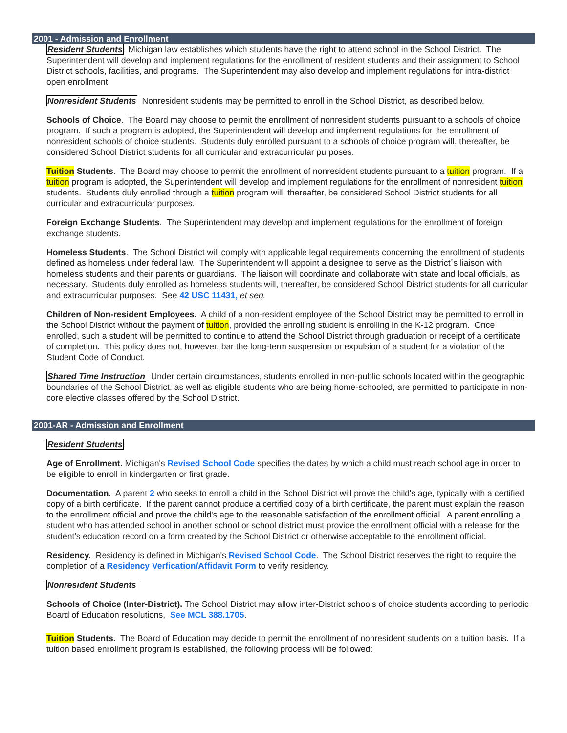2001 - Admission and Enrollment
Resident Students Michigan law establishes which students have the right to attend school in the School District. The Superintendent will develop and implement regulations for the enrollment of resident students and their assignment to School District schools, facilities, and programs. The Superintendent may also develop and implement regulations for intra-district open enrollment.
Nonresident Students Nonresident students may be permitted to enroll in the School District, as described below.
Schools of Choice. The Board may choose to permit the enrollment of nonresident students pursuant to a schools of choice program. If such a program is adopted, the Superintendent will develop and implement regulations for the enrollment of nonresident schools of choice students. Students duly enrolled pursuant to a schools of choice program will, thereafter, be considered School District students for all curricular and extracurricular purposes.
Tuition Students. The Board may choose to permit the enrollment of nonresident students pursuant to a tuition program. If a tuition program is adopted, the Superintendent will develop and implement regulations for the enrollment of nonresident tuition students. Students duly enrolled through a tuition program will, thereafter, be considered School District students for all curricular and extracurricular purposes.
Foreign Exchange Students. The Superintendent may develop and implement regulations for the enrollment of foreign exchange students.
Homeless Students. The School District will comply with applicable legal requirements concerning the enrollment of students defined as homeless under federal law. The Superintendent will appoint a designee to serve as the District´s liaison with homeless students and their parents or guardians. The liaison will coordinate and collaborate with state and local officials, as necessary. Students duly enrolled as homeless students will, thereafter, be considered School District students for all curricular and extracurricular purposes. See 42 USC 11431, et seq.
Children of Non-resident Employees. A child of a non-resident employee of the School District may be permitted to enroll in the School District without the payment of tuition, provided the enrolling student is enrolling in the K-12 program. Once enrolled, such a student will be permitted to continue to attend the School District through graduation or receipt of a certificate of completion. This policy does not, however, bar the long-term suspension or expulsion of a student for a violation of the Student Code of Conduct.
Shared Time Instruction Under certain circumstances, students enrolled in non-public schools located within the geographic boundaries of the School District, as well as eligible students who are being home-schooled, are permitted to participate in non-core elective classes offered by the School District.
2001-AR - Admission and Enrollment
Resident Students
Age of Enrollment. Michigan's Revised School Code specifies the dates by which a child must reach school age in order to be eligible to enroll in kindergarten or first grade.
Documentation. A parent 2 who seeks to enroll a child in the School District will prove the child's age, typically with a certified copy of a birth certificate. If the parent cannot produce a certified copy of a birth certificate, the parent must explain the reason to the enrollment official and prove the child's age to the reasonable satisfaction of the enrollment official. A parent enrolling a student who has attended school in another school or school district must provide the enrollment official with a release for the student's education record on a form created by the School District or otherwise acceptable to the enrollment official.
Residency. Residency is defined in Michigan's Revised School Code. The School District reserves the right to require the completion of a Residency Verfication/Affidavit Form to verify residency.
Nonresident Students
Schools of Choice (Inter-District). The School District may allow inter-District schools of choice students according to periodic Board of Education resolutions, See MCL 388.1705.
Tuition Students. The Board of Education may decide to permit the enrollment of nonresident students on a tuition basis. If a tuition based enrollment program is established, the following process will be followed: